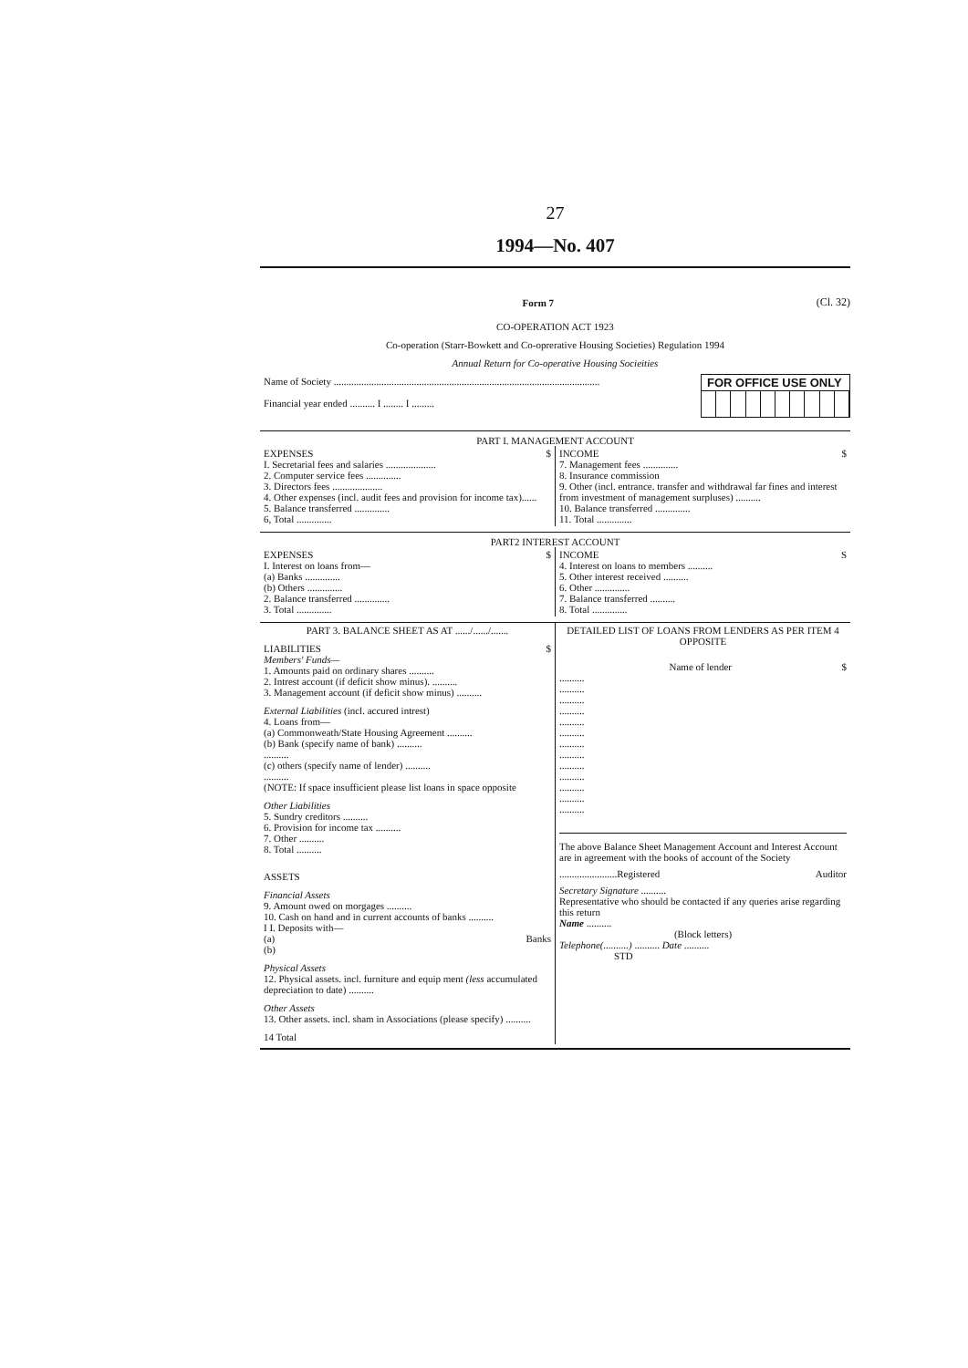27
1994—No. 407
Form 7 (Cl. 32)
CO-OPERATION ACT 1923
Co-operation (Starr-Bowkett and Co-oprerative Housing Societies) Regulation 1994
Annual Return for Co-operative Housing Socieities
Name of Society ..........................................................................................................
Financial year ended .......... I ........ I .........
FOR OFFICE USE ONLY
PART I. MANAGEMENT ACCOUNT
EXPENSES $
I. Secretarial fees and salaries ....................
2. Computer service fees ..............
3. Directors fees ....................
4. Other expenses (incl. audit fees and provision for income tax)......
5. Balance transferred ..............
6, Total ..............
INCOME $
7. Management fees ..............
8. Insurance commission
9. Other (incl. entrance. transfer and withdrawal far fines and interest from investment of management surpluses) ..........
10. Balance transferred ..............
11. Total ..............
PART2 INTEREST ACCOUNT
EXPENSES $
I. Interest on loans from—
(a) Banks ..............
(b) Others ..............
2. Balance transferred ..............
3. Total ..............
INCOME S
4. Interest on loans to members ..........
5. Other interest received ..........
6. Other ..............
7. Balance transferred ..........
8. Total ..............
PART 3. BALANCE SHEET AS AT ....../....../.......
LIABILITIES $
Members' Funds—
1. Amounts paid on ordinary shares ..........
2. Intrest account (if deficit show minus). ..........
3. Management account (if deficit show minus) ..........
External Liabilities (incl. accured intrest)
4. Loans from—
(a) Commonweath/State Housing Agreement ..........
(b) Bank (specify name of bank) ..........
..........
(c) others (specify name of lender) ..........
..........
(NOTE: If space insufficient please list loans in space opposite
Other Liabilities
5. Sundry creditors ..........
6. Provision for income tax ..........
7. Other ..........
8. Total ..........
ASSETS
Financial Assets
9. Amount owed on morgages ..........
10. Cash on hand and in current accounts of banks ..........
I I. Deposits with—
(a) Banks
(b)
Physical Assets
12. Physical assets. incl. furniture and equip ment (less accumulated depreciation to date) ..........
Other Assets
13. Other assets. incl. sham in Associations (please specify) ..........
14 Total
DETAILED LIST OF LOANS FROM LENDERS AS PER ITEM 4 OPPOSITE
Name of lender $
..........
..........
..........
..........
..........
..........
..........
..........
..........
..........
..........
..........
..........
The above Balance Sheet Management Account and Interest Account are in agreement with the books of account of the Society
.......................Registered Auditor
Secretary Signature ..........
Representative who should be contacted if any queries arise regarding this return
Name ..........
(Block letters)
Telephone(..........) .......... Date ..........
STD